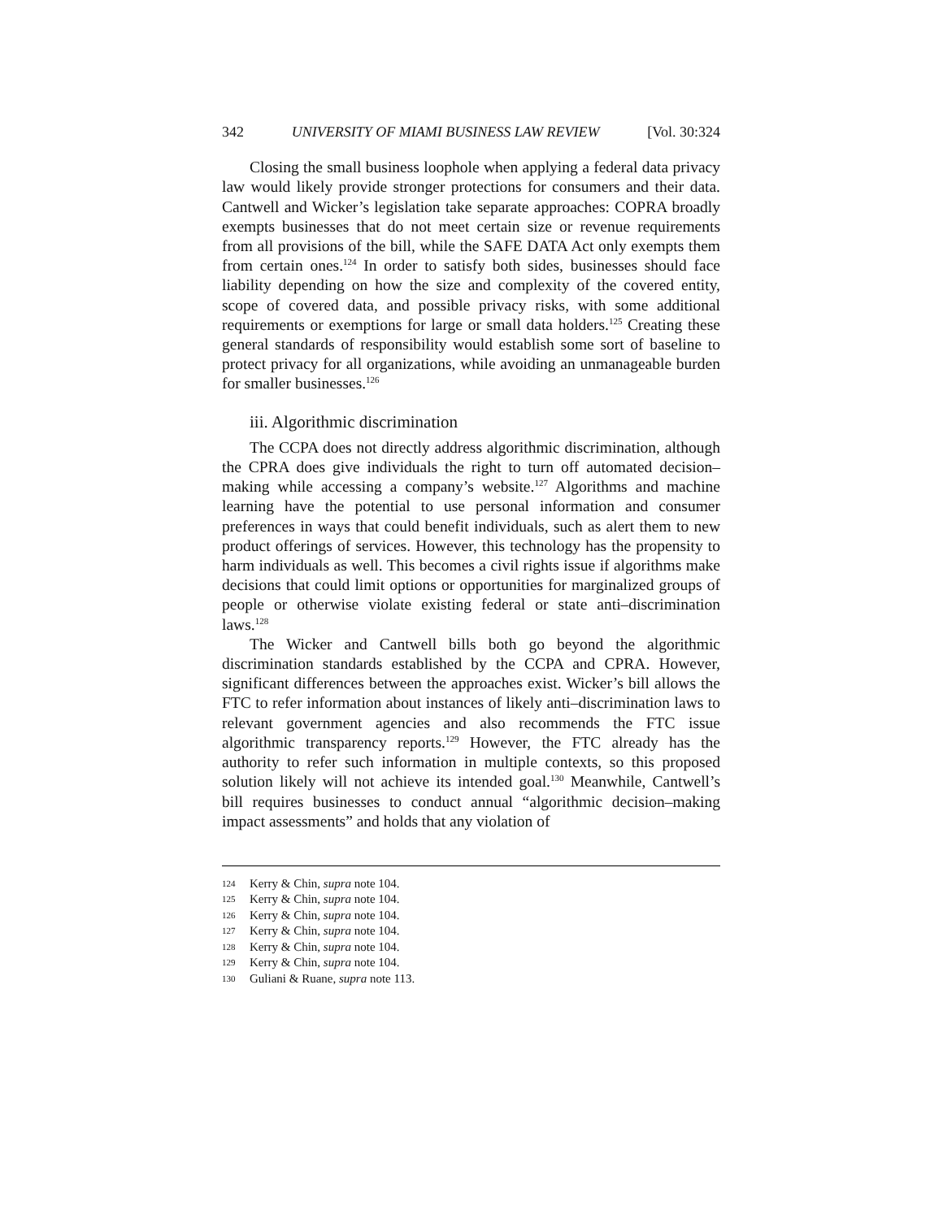342 UNIVERSITY OF MIAMI BUSINESS LAW REVIEW [Vol. 30:324
Closing the small business loophole when applying a federal data privacy law would likely provide stronger protections for consumers and their data. Cantwell and Wicker’s legislation take separate approaches: COPRA broadly exempts businesses that do not meet certain size or revenue requirements from all provisions of the bill, while the SAFE DATA Act only exempts them from certain ones.<sup>124</sup> In order to satisfy both sides, businesses should face liability depending on how the size and complexity of the covered entity, scope of covered data, and possible privacy risks, with some additional requirements or exemptions for large or small data holders.<sup>125</sup> Creating these general standards of responsibility would establish some sort of baseline to protect privacy for all organizations, while avoiding an unmanageable burden for smaller businesses.<sup>126</sup>
iii. Algorithmic discrimination
The CCPA does not directly address algorithmic discrimination, although the CPRA does give individuals the right to turn off automated decision–making while accessing a company’s website.<sup>127</sup> Algorithms and machine learning have the potential to use personal information and consumer preferences in ways that could benefit individuals, such as alert them to new product offerings of services. However, this technology has the propensity to harm individuals as well. This becomes a civil rights issue if algorithms make decisions that could limit options or opportunities for marginalized groups of people or otherwise violate existing federal or state anti–discrimination laws.<sup>128</sup>
The Wicker and Cantwell bills both go beyond the algorithmic discrimination standards established by the CCPA and CPRA. However, significant differences between the approaches exist. Wicker’s bill allows the FTC to refer information about instances of likely anti–discrimination laws to relevant government agencies and also recommends the FTC issue algorithmic transparency reports.<sup>129</sup> However, the FTC already has the authority to refer such information in multiple contexts, so this proposed solution likely will not achieve its intended goal.<sup>130</sup> Meanwhile, Cantwell’s bill requires businesses to conduct annual “algorithmic decision–making impact assessments” and holds that any violation of
124 Kerry & Chin, supra note 104.
125 Kerry & Chin, supra note 104.
126 Kerry & Chin, supra note 104.
127 Kerry & Chin, supra note 104.
128 Kerry & Chin, supra note 104.
129 Kerry & Chin, supra note 104.
130 Guliani & Ruane, supra note 113.